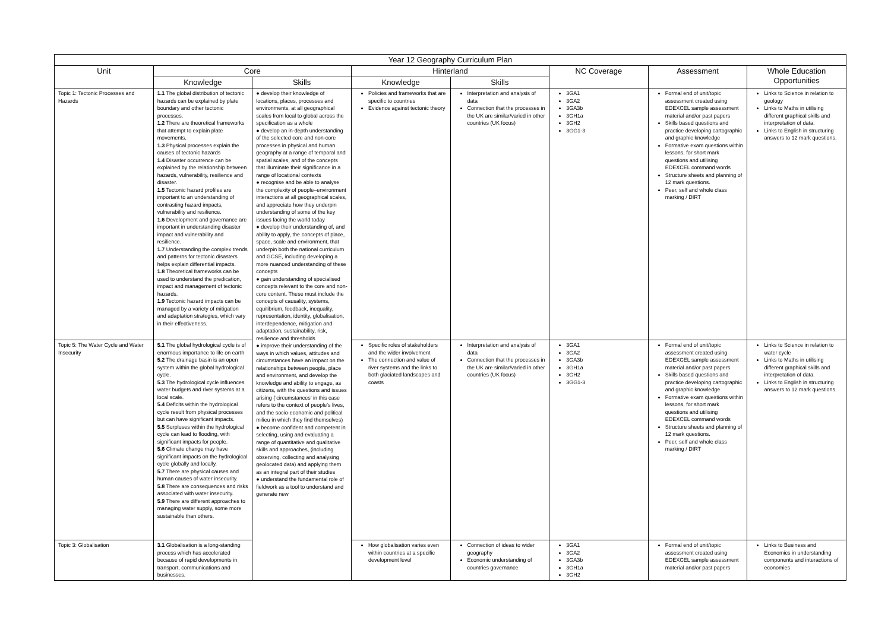| Year 12 Geography Curriculum Plan | | | | | | | |
| --- | --- | --- | --- | --- | --- | --- | --- |
| Unit | Core | | Hinterland | | NC Coverage | Assessment | Whole Education Opportunities |
| | Knowledge | Skills | Knowledge | Skills | | | |
| Topic 1: Tectonic Processes and Hazards | 1.1 The global distribution of tectonic hazards can be explained by plate boundary and other tectonic processes. 1.2 There are theoretical frameworks that attempt to explain plate movements. 1.3 Physical processes explain the causes of tectonic hazards 1.4 Disaster occurrence can be explained by the relationship between hazards, vulnerability, resilience and disaster. 1.5 Tectonic hazard profiles are important to an understanding of contrasting hazard impacts, vulnerability and resilience. 1.6 Development and governance are important in understanding disaster impact and vulnerability and resilience. 1.7 Understanding the complex trends and patterns for tectonic disasters helps explain differential impacts. 1.8 Theoretical frameworks can be used to understand the predication, impact and management of tectonic hazards. 1.9 Tectonic hazard impacts can be managed by a variety of mitigation and adaptation strategies, which vary in their effectiveness. | ● develop their knowledge of locations, places, processes and environments, at all geographical scales from local to global across the specification as a whole ● develop an in-depth understanding of the selected core and non-core processes in physical and human geography at a range of temporal and spatial scales, and of the concepts that illuminate their significance in a range of locational contexts ● recognise and be able to analyse the complexity of people–environment interactions at all geographical scales, and appreciate how they underpin understanding of some of the key issues facing the world today ● develop their understanding of, and ability to apply, the concepts of place, space, scale and environment, that underpin both the national curriculum and GCSE, including developing a more nuanced understanding of these concepts ● gain understanding of specialised concepts relevant to the core and non-core content. These must include the concepts of causality, systems, equilibrium, feedback, inequality, representation, identity, globalisation, interdependence, mitigation and adaptation, sustainability, risk, resilience and thresholds ● improve their understanding of the ways in which values, attitudes and circumstances have an impact on the relationships between people, place and environment, and develop the knowledge and ability to engage, as citizens, with the questions and issues arising (‘circumstances’ in this case refers to the context of people's lives, and the socio-economic and political milieu in which they find themselves) ● become confident and competent in selecting, using and evaluating a range of quantitative and qualitative skills and approaches, (including observing, collecting and analysing geolocated data) and applying them as an integral part of their studies ● understand the fundamental role of fieldwork as a tool to understand and generate new | Policies and frameworks that are specific to countries Evidence against tectonic theory | Interpretation and analysis of data Connection that the processes in the UK are similar/varied in other countries (UK focus) | 3GA1 3GA2 3GA3b 3GH1a 3GH2 3GG1-3 | Formal end of unit/topic assessment created using EDEXCEL sample assessment material and/or past papers Skills based questions and practice developing cartographic and graphic knowledge Formative exam questions within lessons, for short mark questions and utilising EDEXCEL command words Structure sheets and planning of 12 mark questions. Peer, self and whole class marking / DIRT | Links to Science in relation to geology Links to Maths in utilising different graphical skills and interpretation of data. Links to English in structuring answers to 12 mark questions. |
| Topic 5: The Water Cycle and Water Insecurity | 5.1 The global hydrological cycle is of enormous importance to life on earth 5.2 The drainage basin is an open system within the global hydrological cycle. 5.3 The hydrological cycle influences water budgets and river systems at a local scale. 5.4 Deficits within the hydrological cycle result from physical processes but can have significant impacts. 5.5 Surpluses within the hydrological cycle can lead to flooding, with significant impacts for people. 5.6 Climate change may have significant impacts on the hydrological cycle globally and locally. 5.7 There are physical causes and human causes of water insecurity. 5.8 There are consequences and risks associated with water insecurity. 5.9 There are different approaches to managing water supply, some more sustainable than others. | | Specific roles of stakeholders and the wider involvement The connection and value of river systems and the links to both glaciated landscapes and coasts | Interpretation and analysis of data Connection that the processes in the UK are similar/varied in other countries (UK focus) | 3GA1 3GA2 3GA3b 3GH1a 3GH2 3GG1-3 | Formal end of unit/topic assessment created using EDEXCEL sample assessment material and/or past papers Skills based questions and practice developing cartographic and graphic knowledge Formative exam questions within lessons, for short mark questions and utilising EDEXCEL command words Structure sheets and planning of 12 mark questions. Peer, self and whole class marking / DIRT | Links to Science in relation to water cycle Links to Maths in utilising different graphical skills and interpretation of data. Links to English in structuring answers to 12 mark questions. |
| Topic 3: Globalisation | 3.1 Globalisation is a long-standing process which has accelerated because of rapid developments in transport, communications and businesses. | | How globalisation varies even within countries at a specific development level | Connection of ideas to wider geography Economic understanding of countries governance | 3GA1 3GA2 3GA3b 3GH1a 3GH2 | Formal end of unit/topic assessment created using EDEXCEL sample assessment material and/or past papers | Links to Business and Economics in understanding components and interactions of economies |